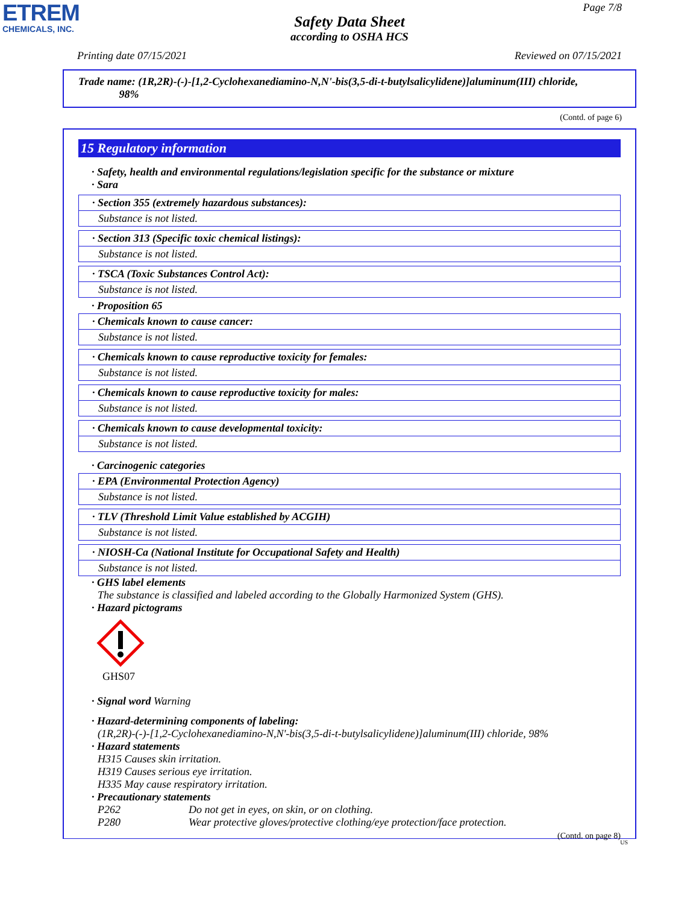ETREM
CHEMICALS, INC.
Page 7/8
Safety Data Sheet
according to OSHA HCS
Printing date 07/15/2021 Reviewed on 07/15/2021
Trade name: (1R,2R)-(-)-[1,2-Cyclohexanediamino-N,N'-bis(3,5-di-t-butylsalicylidene)]aluminum(III) chloride,
98%
(Contd. of page 6)
15 Regulatory information
· Safety, health and environmental regulations/legislation specific for the substance or mixture
· Sara
· Section 355 (extremely hazardous substances):
Substance is not listed.
· Section 313 (Specific toxic chemical listings):
Substance is not listed.
· TSCA (Toxic Substances Control Act):
Substance is not listed.
· Proposition 65
· Chemicals known to cause cancer:
Substance is not listed.
· Chemicals known to cause reproductive toxicity for females:
Substance is not listed.
· Chemicals known to cause reproductive toxicity for males:
Substance is not listed.
· Chemicals known to cause developmental toxicity:
Substance is not listed.
· Carcinogenic categories
· EPA (Environmental Protection Agency)
Substance is not listed.
· TLV (Threshold Limit Value established by ACGIH)
Substance is not listed.
· NIOSH-Ca (National Institute for Occupational Safety and Health)
Substance is not listed.
· GHS label elements
The substance is classified and labeled according to the Globally Harmonized System (GHS).
· Hazard pictograms
GHS07
· Signal word Warning
· Hazard-determining components of labeling:
(1R,2R)-(-)-[1,2-Cyclohexanediamino-N,N'-bis(3,5-di-t-butylsalicylidene)]aluminum(III) chloride, 98%
· Hazard statements
H315 Causes skin irritation.
H319 Causes serious eye irritation.
H335 May cause respiratory irritation.
· Precautionary statements
P262 Do not get in eyes, on skin, or on clothing.
P280 Wear protective gloves/protective clothing/eye protection/face protection.
(Contd. on page 8)
US